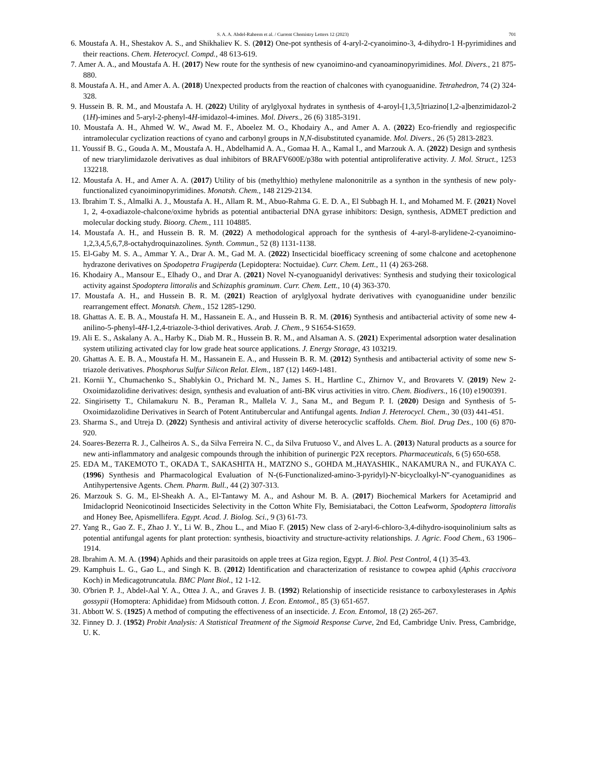S. A. A. Abdel-Raheem et al. / Current Chemistry Letters 12 (2023) 701
6. Moustafa A. H., Shestakov A. S., and Shikhaliev K. S. (2012) One-pot synthesis of 4-aryl-2-cyanoimino-3, 4-dihydro-1 H-pyrimidines and their reactions. Chem. Heterocycl. Compd., 48 613-619.
7. Amer A. A., and Moustafa A. H. (2017) New route for the synthesis of new cyanoimino-and cyanoaminopyrimidines. Mol. Divers., 21 875-880.
8. Moustafa A. H., and Amer A. A. (2018) Unexpected products from the reaction of chalcones with cyanoguanidine. Tetrahedron, 74 (2) 324-328.
9. Hussein B. R. M., and Moustafa A. H. (2022) Utility of arylglyoxal hydrates in synthesis of 4-aroyl-[1,3,5]triazino[1,2-a]benzimidazol-2 (1H)-imines and 5-aryl-2-phenyl-4H-imidazol-4-imines. Mol. Divers., 26 (6) 3185-3191.
10. Moustafa A. H., Ahmed W. W., Awad M. F., Aboelez M. O., Khodairy A., and Amer A. A. (2022) Eco-friendly and regiospecific intramolecular cyclization reactions of cyano and carbonyl groups in N,N-disubstituted cyanamide. Mol. Divers., 26 (5) 2813-2823.
11. Youssif B. G., Gouda A. M., Moustafa A. H., Abdelhamid A. A., Gomaa H. A., Kamal I., and Marzouk A. A. (2022) Design and synthesis of new triarylimidazole derivatives as dual inhibitors of BRAFV600E/p38α with potential antiproliferative activity. J. Mol. Struct., 1253 132218.
12. Moustafa A. H., and Amer A. A. (2017) Utility of bis (methylthio) methylene malononitrile as a synthon in the synthesis of new poly-functionalized cyanoiminopyrimidines. Monatsh. Chem., 148 2129-2134.
13. Ibrahim T. S., Almalki A. J., Moustafa A. H., Allam R. M., Abuo-Rahma G. E. D. A., El Subbagh H. I., and Mohamed M. F. (2021) Novel 1, 2, 4-oxadiazole-chalcone/oxime hybrids as potential antibacterial DNA gyrase inhibitors: Design, synthesis, ADMET prediction and molecular docking study. Bioorg. Chem., 111 104885.
14. Moustafa A. H., and Hussein B. R. M. (2022) A methodological approach for the synthesis of 4-aryl-8-arylidene-2-cyanoimino-1,2,3,4,5,6,7,8-octahydroquinazolines. Synth. Commun., 52 (8) 1131-1138.
15. El-Gaby M. S. A., Ammar Y. A., Drar A. M., Gad M. A. (2022) Insecticidal bioefficacy screening of some chalcone and acetophenone hydrazone derivatives on Spodopetra Frugiperda (Lepidoptera: Noctuidae). Curr. Chem. Lett., 11 (4) 263-268.
16. Khodairy A., Mansour E., Elhady O., and Drar A. (2021) Novel N-cyanoguanidyl derivatives: Synthesis and studying their toxicological activity against Spodoptera littoralis and Schizaphis graminum. Curr. Chem. Lett., 10 (4) 363-370.
17. Moustafa A. H., and Hussein B. R. M. (2021) Reaction of arylglyoxal hydrate derivatives with cyanoguanidine under benzilic rearrangement effect. Monatsh. Chem., 152 1285-1290.
18. Ghattas A. E. B. A., Moustafa H. M., Hassanein E. A., and Hussein B. R. M. (2016) Synthesis and antibacterial activity of some new 4-anilino-5-phenyl-4H-1,2,4-triazole-3-thiol derivatives. Arab. J. Chem., 9 S1654-S1659.
19. Ali E. S., Askalany A. A., Harby K., Diab M. R., Hussein B. R. M., and Alsaman A. S. (2021) Experimental adsorption water desalination system utilizing activated clay for low grade heat source applications. J. Energy Storage, 43 103219.
20. Ghattas A. E. B. A., Moustafa H. M., Hassanein E. A., and Hussein B. R. M. (2012) Synthesis and antibacterial activity of some new S-triazole derivatives. Phosphorus Sulfur Silicon Relat. Elem., 187 (12) 1469-1481.
21. Kornii Y., Chumachenko S., Shablykin O., Prichard M. N., James S. H., Hartline C., Zhirnov V., and Brovarets V. (2019) New 2-Oxoimidazolidine derivatives: design, synthesis and evaluation of anti-BK virus activities in vitro. Chem. Biodivers., 16 (10) e1900391.
22. Singirisetty T., Chilamakuru N. B., Peraman R., Mallela V. J., Sana M., and Begum P. I. (2020) Design and Synthesis of 5-Oxoimidazolidine Derivatives in Search of Potent Antitubercular and Antifungal agents. Indian J. Heterocycl. Chem., 30 (03) 441-451.
23. Sharma S., and Utreja D. (2022) Synthesis and antiviral activity of diverse heterocyclic scaffolds. Chem. Biol. Drug Des., 100 (6) 870-920.
24. Soares-Bezerra R. J., Calheiros A. S., da Silva Ferreira N. C., da Silva Frutuoso V., and Alves L. A. (2013) Natural products as a source for new anti-inflammatory and analgesic compounds through the inhibition of purinergic P2X receptors. Pharmaceuticals, 6 (5) 650-658.
25. EDA M., TAKEMOTO T., OKADA T., SAKASHITA H., MATZNO S., GOHDA M.,HAYASHIK., NAKAMURA N., and FUKAYA C. (1996) Synthesis and Pharmacological Evaluation of N-(6-Functionalized-amino-3-pyridyl)-N'-bicycloalkyl-N''-cyanoguanidines as Antihypertensive Agents. Chem. Pharm. Bull., 44 (2) 307-313.
26. Marzouk S. G. M., El-Sheakh A. A., El-Tantawy M. A., and Ashour M. B. A. (2017) Biochemical Markers for Acetamiprid and Imidacloprid Neonicotinoid Insecticides Selectivity in the Cotton White Fly, Bemisiatabaci, the Cotton Leafworm, Spodoptera littoralis and Honey Bee, Apismellifera. Egypt. Acad. J. Biolog. Sci., 9 (3) 61-73.
27. Yang R., Gao Z. F., Zhao J. Y., Li W. B., Zhou L., and Miao F. (2015) New class of 2-aryl-6-chloro-3,4-dihydro-isoquinolinium salts as potential antifungal agents for plant protection: synthesis, bioactivity and structure-activity relationships. J. Agric. Food Chem., 63 1906–1914.
28. Ibrahim A. M. A. (1994) Aphids and their parasitoids on apple trees at Giza region, Egypt. J. Biol. Pest Control, 4 (1) 35-43.
29. Kamphuis L. G., Gao L., and Singh K. B. (2012) Identification and characterization of resistance to cowpea aphid (Aphis craccivora Koch) in Medicagotruncatula. BMC Plant Biol., 12 1-12.
30. O'brien P. J., Abdel-Aal Y. A., Ottea J. A., and Graves J. B. (1992) Relationship of insecticide resistance to carboxylesterases in Aphis gossypii (Homoptera: Aphididae) from Midsouth cotton. J. Econ. Entomol., 85 (3) 651-657.
31. Abbott W. S. (1925) A method of computing the effectiveness of an insecticide. J. Econ. Entomol, 18 (2) 265-267.
32. Finney D. J. (1952) Probit Analysis: A Statistical Treatment of the Sigmoid Response Curve, 2nd Ed, Cambridge Univ. Press, Cambridge, U. K.